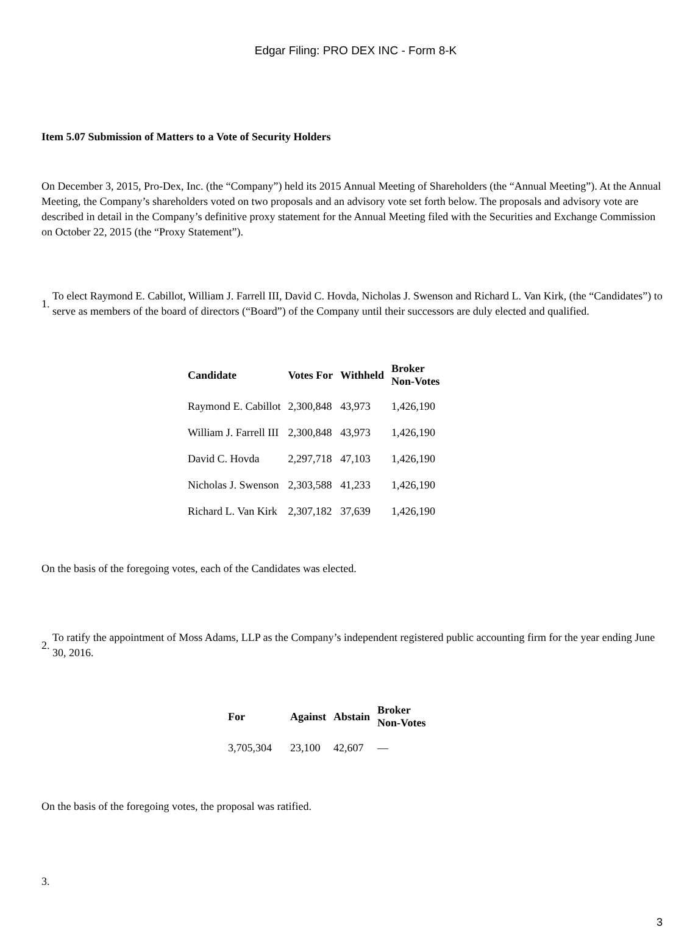Edgar Filing: PRO DEX INC - Form 8-K
Item 5.07 Submission of Matters to a Vote of Security Holders
On December 3, 2015, Pro-Dex, Inc. (the “Company”) held its 2015 Annual Meeting of Shareholders (the “Annual Meeting”). At the Annual Meeting, the Company’s shareholders voted on two proposals and an advisory vote set forth below. The proposals and advisory vote are described in detail in the Company’s definitive proxy statement for the Annual Meeting filed with the Securities and Exchange Commission on October 22, 2015 (the “Proxy Statement”).
1. To elect Raymond E. Cabillot, William J. Farrell III, David C. Hovda, Nicholas J. Swenson and Richard L. Van Kirk, (the “Candidates”) to serve as members of the board of directors (“Board”) of the Company until their successors are duly elected and qualified.
| Candidate | Votes For | Withheld | Broker Non-Votes |
| --- | --- | --- | --- |
| Raymond E. Cabillot | 2,300,848 | 43,973 | 1,426,190 |
| William J. Farrell III | 2,300,848 | 43,973 | 1,426,190 |
| David C. Hovda | 2,297,718 | 47,103 | 1,426,190 |
| Nicholas J. Swenson | 2,303,588 | 41,233 | 1,426,190 |
| Richard L. Van Kirk | 2,307,182 | 37,639 | 1,426,190 |
On the basis of the foregoing votes, each of the Candidates was elected.
2. To ratify the appointment of Moss Adams, LLP as the Company’s independent registered public accounting firm for the year ending June 30, 2016.
| For | Against | Abstain | Broker Non-Votes |
| --- | --- | --- | --- |
| 3,705,304 | 23,100 | 42,607 | — |
On the basis of the foregoing votes, the proposal was ratified.
3.
3